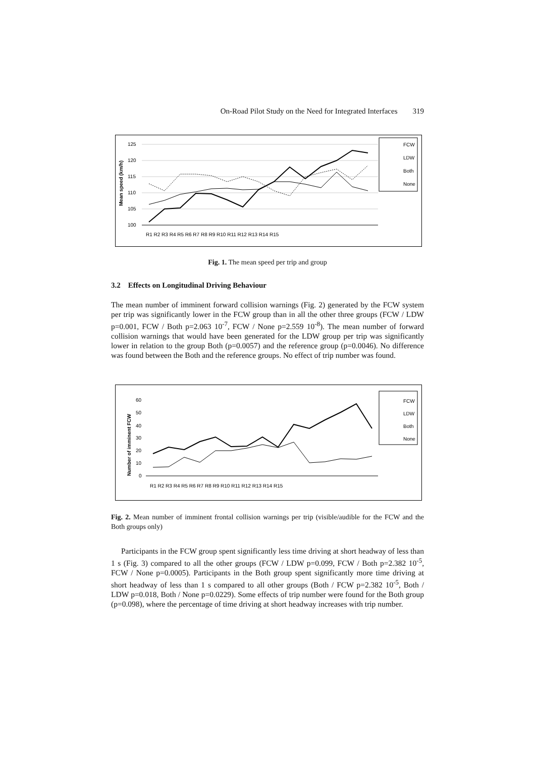On-Road Pilot Study on the Need for Integrated Interfaces 319
Mean speed (km/h)
125
120
115
110
105
100
R1 R2 R3 R4 R5 R6 R7 R8 R9 R10 R11 R12 R13 R14 R15
FCW
LDW
Both
None
Fig. 1. The mean speed per trip and group
3.2 Effects on Longitudinal Driving Behaviour
The mean number of imminent forward collision warnings (Fig. 2) generated by the FCW system per trip was significantly lower in the FCW group than in all the other three groups (FCW / LDW p=0.001, FCW / Both p=2.063 10<sup>-7</sup>, FCW / None p=2.559 10<sup>-8</sup>). The mean number of forward collision warnings that would have been generated for the LDW group per trip was significantly lower in relation to the group Both (p=0.0057) and the reference group (p=0.0046). No difference was found between the Both and the reference groups. No effect of trip number was found.
Number of imminent FCW
60
50
40
30
20
10
0
R1 R2 R3 R4 R5 R6 R7 R8 R9 R10 R11 R12 R13 R14 R15
FCW
LDW
Both
None
Fig. 2. Mean number of imminent frontal collision warnings per trip (visible/audible for the FCW and the Both groups only)
Participants in the FCW group spent significantly less time driving at short headway of less than 1 s (Fig. 3) compared to all the other groups (FCW / LDW p=0.099, FCW / Both p=2.382 10<sup>-5</sup>, FCW / None p=0.0005). Participants in the Both group spent significantly more time driving at short headway of less than 1 s compared to all other groups (Both / FCW p=2.382 10<sup>-5</sup>, Both / LDW p=0.018, Both / None p=0.0229). Some effects of trip number were found for the Both group (p=0.098), where the percentage of time driving at short headway increases with trip number.